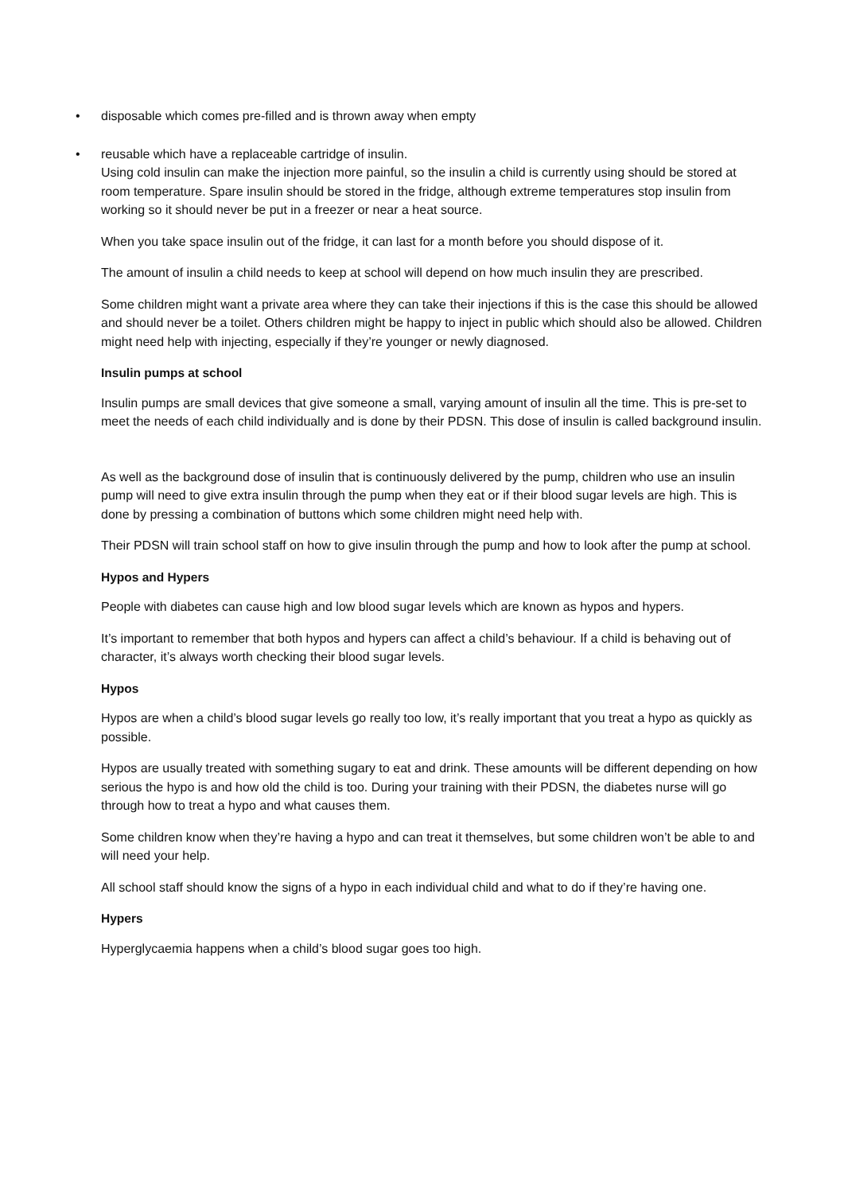• disposable which comes pre-filled and is thrown away when empty
• reusable which have a replaceable cartridge of insulin.
Using cold insulin can make the injection more painful, so the insulin a child is currently using should be stored at room temperature. Spare insulin should be stored in the fridge, although extreme temperatures stop insulin from working so it should never be put in a freezer or near a heat source.
When you take space insulin out of the fridge, it can last for a month before you should dispose of it.
The amount of insulin a child needs to keep at school will depend on how much insulin they are prescribed.
Some children might want a private area where they can take their injections if this is the case this should be allowed and should never be a toilet. Others children might be happy to inject in public which should also be allowed. Children might need help with injecting, especially if they’re younger or newly diagnosed.
Insulin pumps at school
Insulin pumps are small devices that give someone a small, varying amount of insulin all the time. This is pre-set to meet the needs of each child individually and is done by their PDSN. This dose of insulin is called background insulin.
As well as the background dose of insulin that is continuously delivered by the pump, children who use an insulin pump will need to give extra insulin through the pump when they eat or if their blood sugar levels are high. This is done by pressing a combination of buttons which some children might need help with.
Their PDSN will train school staff on how to give insulin through the pump and how to look after the pump at school.
Hypos and Hypers
People with diabetes can cause high and low blood sugar levels which are known as hypos and hypers.
It’s important to remember that both hypos and hypers can affect a child’s behaviour. If a child is behaving out of character, it’s always worth checking their blood sugar levels.
Hypos
Hypos are when a child’s blood sugar levels go really too low, it’s really important that you treat a hypo as quickly as possible.
Hypos are usually treated with something sugary to eat and drink. These amounts will be different depending on how serious the hypo is and how old the child is too. During your training with their PDSN, the diabetes nurse will go through how to treat a hypo and what causes them.
Some children know when they’re having a hypo and can treat it themselves, but some children won’t be able to and will need your help.
All school staff should know the signs of a hypo in each individual child and what to do if they’re having one.
Hypers
Hyperglycaemia happens when a child’s blood sugar goes too high.